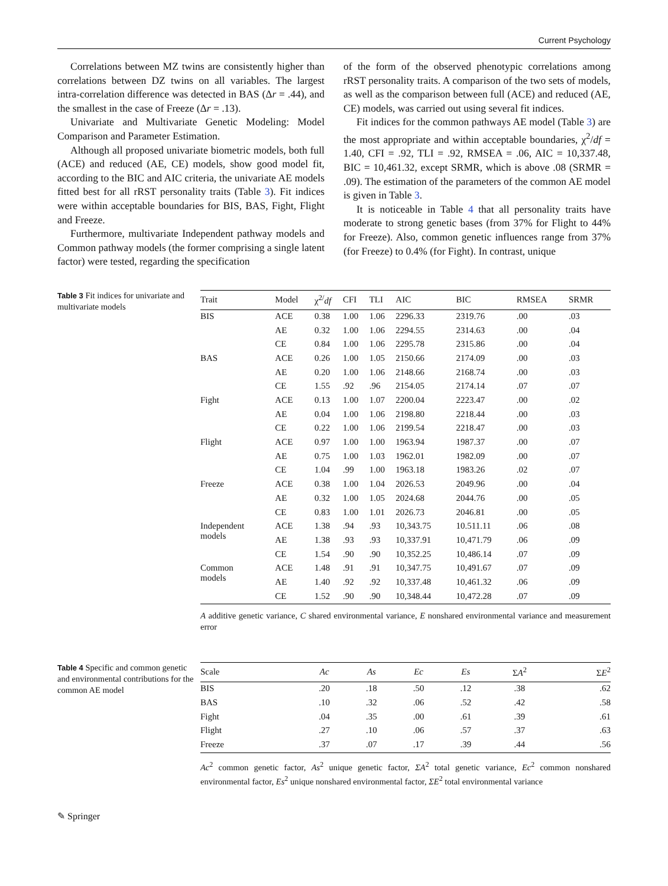Current Psychology
Correlations between MZ twins are consistently higher than correlations between DZ twins on all variables. The largest intra-correlation difference was detected in BAS (Δr = .44), and the smallest in the case of Freeze (Δr = .13).
Univariate and Multivariate Genetic Modeling: Model Comparison and Parameter Estimation.
Although all proposed univariate biometric models, both full (ACE) and reduced (AE, CE) models, show good model fit, according to the BIC and AIC criteria, the univariate AE models fitted best for all rRST personality traits (Table 3). Fit indices were within acceptable boundaries for BIS, BAS, Fight, Flight and Freeze.
Furthermore, multivariate Independent pathway models and Common pathway models (the former comprising a single latent factor) were tested, regarding the specification
of the form of the observed phenotypic correlations among rRST personality traits. A comparison of the two sets of models, as well as the comparison between full (ACE) and reduced (AE, CE) models, was carried out using several fit indices.
Fit indices for the common pathways AE model (Table 3) are the most appropriate and within acceptable boundaries, χ<sup>2</sup>/df = 1.40, CFI = .92, TLI = .92, RMSEA = .06, AIC = 10,337.48, BIC = 10,461.32, except SRMR, which is above .08 (SRMR = .09). The estimation of the parameters of the common AE model is given in Table 3.
It is noticeable in Table 4 that all personality traits have moderate to strong genetic bases (from 37% for Flight to 44% for Freeze). Also, common genetic influences range from 37% (for Freeze) to 0.4% (for Fight). In contrast, unique
Table 3 Fit indices for univariate and multivariate models
| Trait | Model | χ<sup>2/</sup> df | CFI | TLI | AIC | BIC | RMSEA | SRMR |
| --- | --- | --- | --- | --- | --- | --- | --- | --- |
| BIS | ACE | 0.38 | 1.00 | 1.06 | 2296.33 | 2319.76 | .00 | .03 |
| | AE | 0.32 | 1.00 | 1.06 | 2294.55 | 2314.63 | .00 | .04 |
| | CE | 0.84 | 1.00 | 1.06 | 2295.78 | 2315.86 | .00 | .04 |
| BAS | ACE | 0.26 | 1.00 | 1.05 | 2150.66 | 2174.09 | .00 | .03 |
| | AE | 0.20 | 1.00 | 1.06 | 2148.66 | 2168.74 | .00 | .03 |
| | CE | 1.55 | .92 | .96 | 2154.05 | 2174.14 | .07 | .07 |
| Fight | ACE | 0.13 | 1.00 | 1.07 | 2200.04 | 2223.47 | .00 | .02 |
| | AE | 0.04 | 1.00 | 1.06 | 2198.80 | 2218.44 | .00 | .03 |
| | CE | 0.22 | 1.00 | 1.06 | 2199.54 | 2218.47 | .00 | .03 |
| Flight | ACE | 0.97 | 1.00 | 1.00 | 1963.94 | 1987.37 | .00 | .07 |
| | AE | 0.75 | 1.00 | 1.03 | 1962.01 | 1982.09 | .00 | .07 |
| | CE | 1.04 | .99 | 1.00 | 1963.18 | 1983.26 | .02 | .07 |
| Freeze | ACE | 0.38 | 1.00 | 1.04 | 2026.53 | 2049.96 | .00 | .04 |
| | AE | 0.32 | 1.00 | 1.05 | 2024.68 | 2044.76 | .00 | .05 |
| | CE | 0.83 | 1.00 | 1.01 | 2026.73 | 2046.81 | .00 | .05 |
| Independent models | ACE | 1.38 | .94 | .93 | 10,343.75 | 10.511.11 | .06 | .08 |
| | AE | 1.38 | .93 | .93 | 10,337.91 | 10,471.79 | .06 | .09 |
| | CE | 1.54 | .90 | .90 | 10,352.25 | 10,486.14 | .07 | .09 |
| Common models | ACE | 1.48 | .91 | .91 | 10,347.75 | 10,491.67 | .07 | .09 |
| | AE | 1.40 | .92 | .92 | 10,337.48 | 10,461.32 | .06 | .09 |
| | CE | 1.52 | .90 | .90 | 10,348.44 | 10,472.28 | .07 | .09 |
A additive genetic variance, C shared environmental variance, E nonshared environmental variance and measurement error
Table 4 Specific and common genetic and environmental contributions for the common AE model
| Scale | Ac | As | Ec | Es | Σ A<sup>2</sup> | Σ E<sup>2</sup> |
| --- | --- | --- | --- | --- | --- | --- |
| BIS | .20 | .18 | .50 | .12 | .38 | .62 |
| BAS | .10 | .32 | .06 | .52 | .42 | .58 |
| Fight | .04 | .35 | .00 | .61 | .39 | .61 |
| Flight | .27 | .10 | .06 | .57 | .37 | .63 |
| Freeze | .37 | .07 | .17 | .39 | .44 | .56 |
Ac<sup>2</sup> common genetic factor, As<sup>2</sup> unique genetic factor, ΣA<sup>2</sup> total genetic variance, Ec<sup>2</sup> common nonshared environmental factor, Es<sup>2</sup> unique nonshared environmental factor, ΣE<sup>2</sup> total environmental variance
✎ Springer